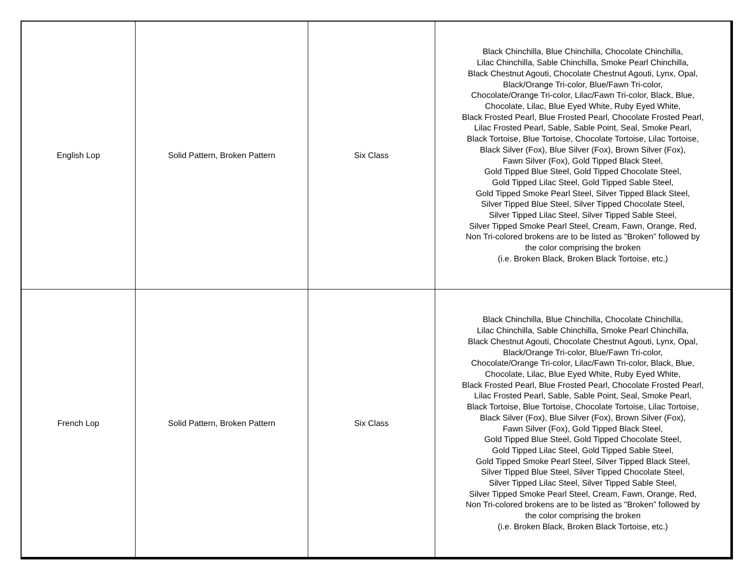| English Lop | Solid Pattern, Broken Pattern | Six Class | Black Chinchilla, Blue Chinchilla, Chocolate Chinchilla, Lilac Chinchilla, Sable Chinchilla, Smoke Pearl Chinchilla, Black Chestnut Agouti, Chocolate Chestnut Agouti, Lynx, Opal, Black/Orange Tri-color, Blue/Fawn Tri-color, Chocolate/Orange Tri-color, Lilac/Fawn Tri-color, Black, Blue, Chocolate, Lilac, Blue Eyed White, Ruby Eyed White, Black Frosted Pearl, Blue Frosted Pearl, Chocolate Frosted Pearl, Lilac Frosted Pearl, Sable, Sable Point, Seal, Smoke Pearl, Black Tortoise, Blue Tortoise, Chocolate Tortoise, Lilac Tortoise, Black Silver (Fox), Blue Silver (Fox), Brown Silver (Fox), Fawn Silver (Fox), Gold Tipped Black Steel, Gold Tipped Blue Steel, Gold Tipped Chocolate Steel, Gold Tipped Lilac Steel, Gold Tipped Sable Steel, Gold Tipped Smoke Pearl Steel, Silver Tipped Black Steel, Silver Tipped Blue Steel, Silver Tipped Chocolate Steel, Silver Tipped Lilac Steel, Silver Tipped Sable Steel, Silver Tipped Smoke Pearl Steel, Cream, Fawn, Orange, Red, Non Tri-colored brokens are to be listed as "Broken” followed by the color comprising the broken (i.e. Broken Black, Broken Black Tortoise, etc.) |
| French Lop | Solid Pattern, Broken Pattern | Six Class | Black Chinchilla, Blue Chinchilla, Chocolate Chinchilla, Lilac Chinchilla, Sable Chinchilla, Smoke Pearl Chinchilla, Black Chestnut Agouti, Chocolate Chestnut Agouti, Lynx, Opal, Black/Orange Tri-color, Blue/Fawn Tri-color, Chocolate/Orange Tri-color, Lilac/Fawn Tri-color, Black, Blue, Chocolate, Lilac, Blue Eyed White, Ruby Eyed White, Black Frosted Pearl, Blue Frosted Pearl, Chocolate Frosted Pearl, Lilac Frosted Pearl, Sable, Sable Point, Seal, Smoke Pearl, Black Tortoise, Blue Tortoise, Chocolate Tortoise, Lilac Tortoise, Black Silver (Fox), Blue Silver (Fox), Brown Silver (Fox), Fawn Silver (Fox), Gold Tipped Black Steel, Gold Tipped Blue Steel, Gold Tipped Chocolate Steel, Gold Tipped Lilac Steel, Gold Tipped Sable Steel, Gold Tipped Smoke Pearl Steel, Silver Tipped Black Steel, Silver Tipped Blue Steel, Silver Tipped Chocolate Steel, Silver Tipped Lilac Steel, Silver Tipped Sable Steel, Silver Tipped Smoke Pearl Steel, Cream, Fawn, Orange, Red, Non Tri-colored brokens are to be listed as "Broken” followed by the color comprising the broken (i.e. Broken Black, Broken Black Tortoise, etc.) |